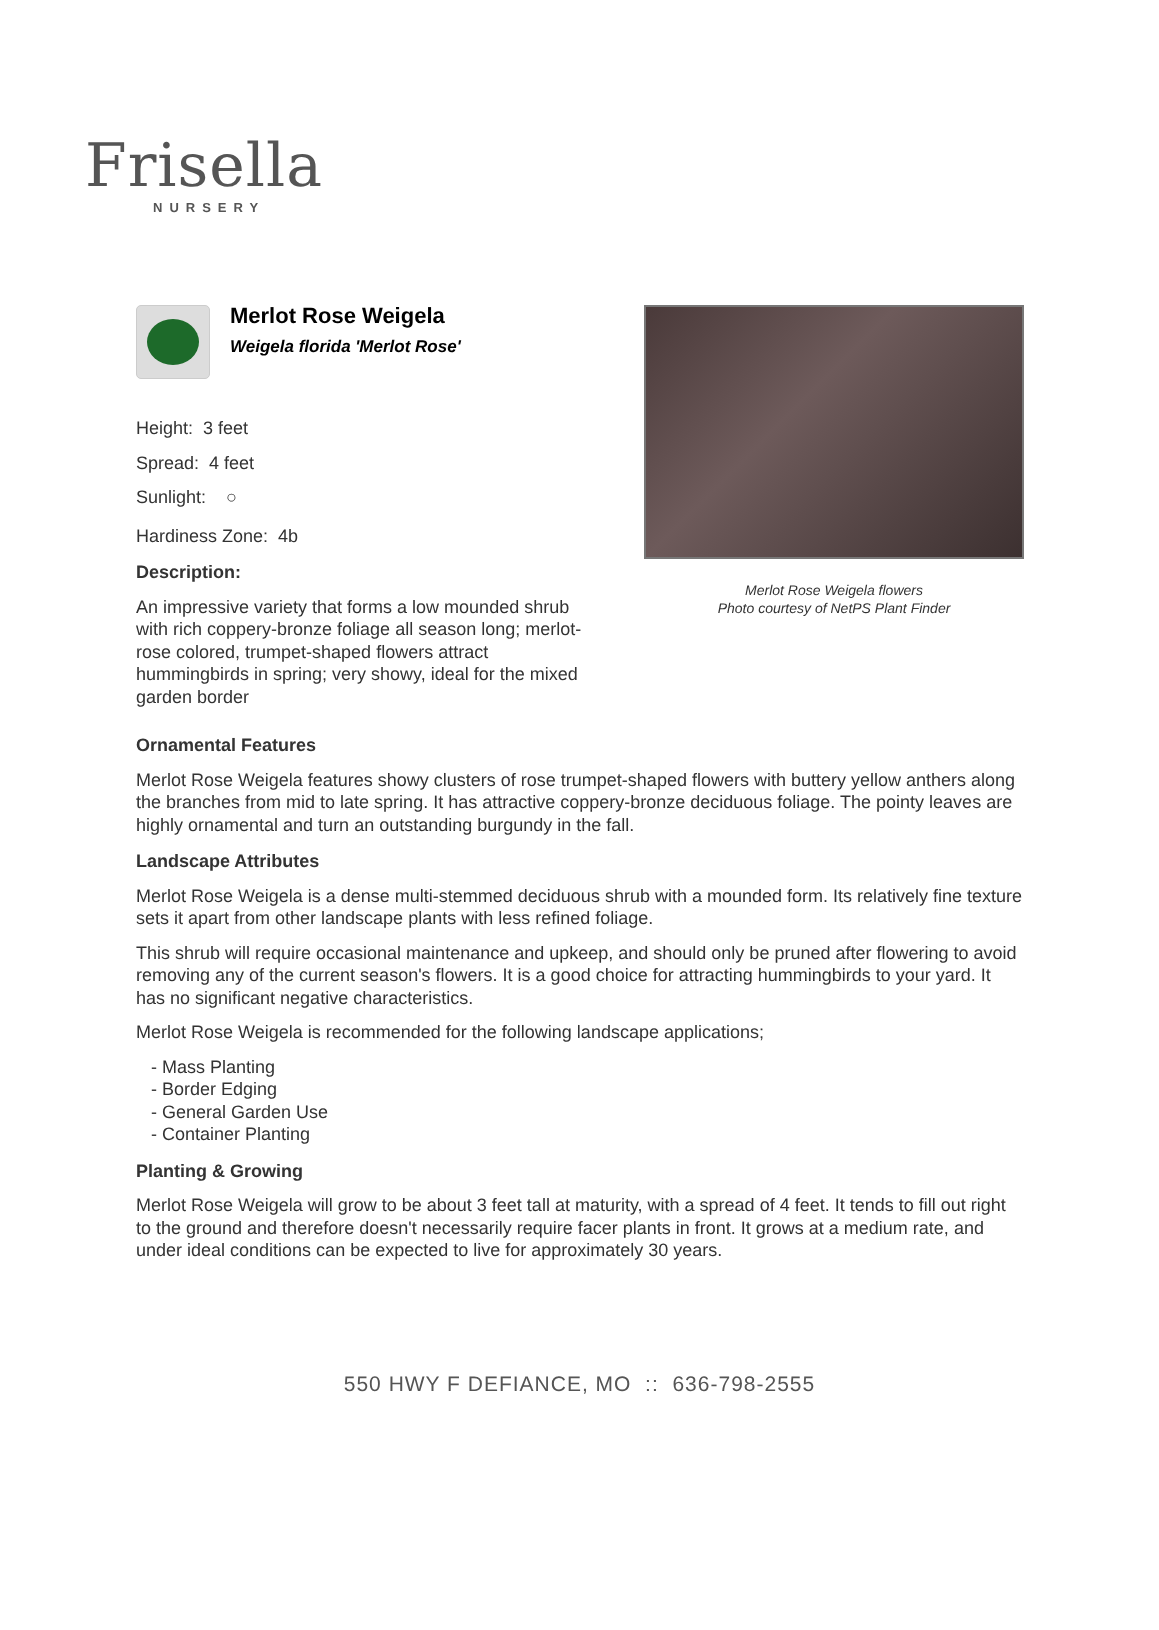Frisella
NURSERY
Merlot Rose Weigela
Weigela florida 'Merlot Rose'
Height: 3 feet
Spread: 4 feet
Sunlight: ○
Hardiness Zone: 4b
Description:
An impressive variety that forms a low mounded shrub with rich coppery-bronze foliage all season long; merlot-rose colored, trumpet-shaped flowers attract hummingbirds in spring; very showy, ideal for the mixed garden border
Merlot Rose Weigela flowers
Photo courtesy of NetPS Plant Finder
Ornamental Features
Merlot Rose Weigela features showy clusters of rose trumpet-shaped flowers with buttery yellow anthers along the branches from mid to late spring. It has attractive coppery-bronze deciduous foliage. The pointy leaves are highly ornamental and turn an outstanding burgundy in the fall.
Landscape Attributes
Merlot Rose Weigela is a dense multi-stemmed deciduous shrub with a mounded form. Its relatively fine texture sets it apart from other landscape plants with less refined foliage.
This shrub will require occasional maintenance and upkeep, and should only be pruned after flowering to avoid removing any of the current season's flowers. It is a good choice for attracting hummingbirds to your yard. It has no significant negative characteristics.
Merlot Rose Weigela is recommended for the following landscape applications;
- Mass Planting
- Border Edging
- General Garden Use
- Container Planting
Planting & Growing
Merlot Rose Weigela will grow to be about 3 feet tall at maturity, with a spread of 4 feet. It tends to fill out right to the ground and therefore doesn't necessarily require facer plants in front. It grows at a medium rate, and under ideal conditions can be expected to live for approximately 30 years.
550 HWY F DEFIANCE, MO :: 636-798-2555